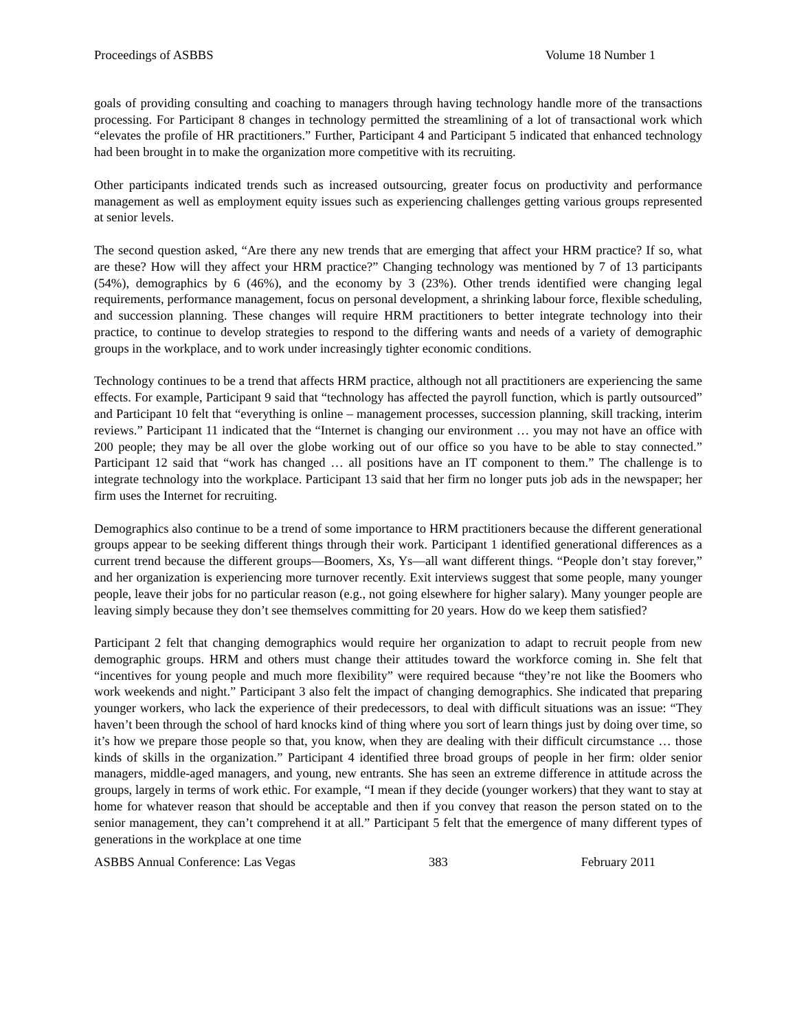Proceedings of ASBBS Volume 18 Number 1
goals of providing consulting and coaching to managers through having technology handle more of the transactions processing. For Participant 8 changes in technology permitted the streamlining of a lot of transactional work which “elevates the profile of HR practitioners.” Further, Participant 4 and Participant 5 indicated that enhanced technology had been brought in to make the organization more competitive with its recruiting.
Other participants indicated trends such as increased outsourcing, greater focus on productivity and performance management as well as employment equity issues such as experiencing challenges getting various groups represented at senior levels.
The second question asked, “Are there any new trends that are emerging that affect your HRM practice? If so, what are these? How will they affect your HRM practice?” Changing technology was mentioned by 7 of 13 participants (54%), demographics by 6 (46%), and the economy by 3 (23%). Other trends identified were changing legal requirements, performance management, focus on personal development, a shrinking labour force, flexible scheduling, and succession planning. These changes will require HRM practitioners to better integrate technology into their practice, to continue to develop strategies to respond to the differing wants and needs of a variety of demographic groups in the workplace, and to work under increasingly tighter economic conditions.
Technology continues to be a trend that affects HRM practice, although not all practitioners are experiencing the same effects. For example, Participant 9 said that “technology has affected the payroll function, which is partly outsourced” and Participant 10 felt that “everything is online – management processes, succession planning, skill tracking, interim reviews.” Participant 11 indicated that the “Internet is changing our environment … you may not have an office with 200 people; they may be all over the globe working out of our office so you have to be able to stay connected.” Participant 12 said that “work has changed … all positions have an IT component to them.” The challenge is to integrate technology into the workplace. Participant 13 said that her firm no longer puts job ads in the newspaper; her firm uses the Internet for recruiting.
Demographics also continue to be a trend of some importance to HRM practitioners because the different generational groups appear to be seeking different things through their work. Participant 1 identified generational differences as a current trend because the different groups—Boomers, Xs, Ys—all want different things. “People don’t stay forever,” and her organization is experiencing more turnover recently. Exit interviews suggest that some people, many younger people, leave their jobs for no particular reason (e.g., not going elsewhere for higher salary). Many younger people are leaving simply because they don’t see themselves committing for 20 years. How do we keep them satisfied?
Participant 2 felt that changing demographics would require her organization to adapt to recruit people from new demographic groups. HRM and others must change their attitudes toward the workforce coming in. She felt that “incentives for young people and much more flexibility” were required because “they’re not like the Boomers who work weekends and night.” Participant 3 also felt the impact of changing demographics. She indicated that preparing younger workers, who lack the experience of their predecessors, to deal with difficult situations was an issue: “They haven’t been through the school of hard knocks kind of thing where you sort of learn things just by doing over time, so it’s how we prepare those people so that, you know, when they are dealing with their difficult circumstance … those kinds of skills in the organization.” Participant 4 identified three broad groups of people in her firm: older senior managers, middle-aged managers, and young, new entrants. She has seen an extreme difference in attitude across the groups, largely in terms of work ethic. For example, “I mean if they decide (younger workers) that they want to stay at home for whatever reason that should be acceptable and then if you convey that reason the person stated on to the senior management, they can’t comprehend it at all.” Participant 5 felt that the emergence of many different types of generations in the workplace at one time
ASBBS Annual Conference: Las Vegas 383 February 2011